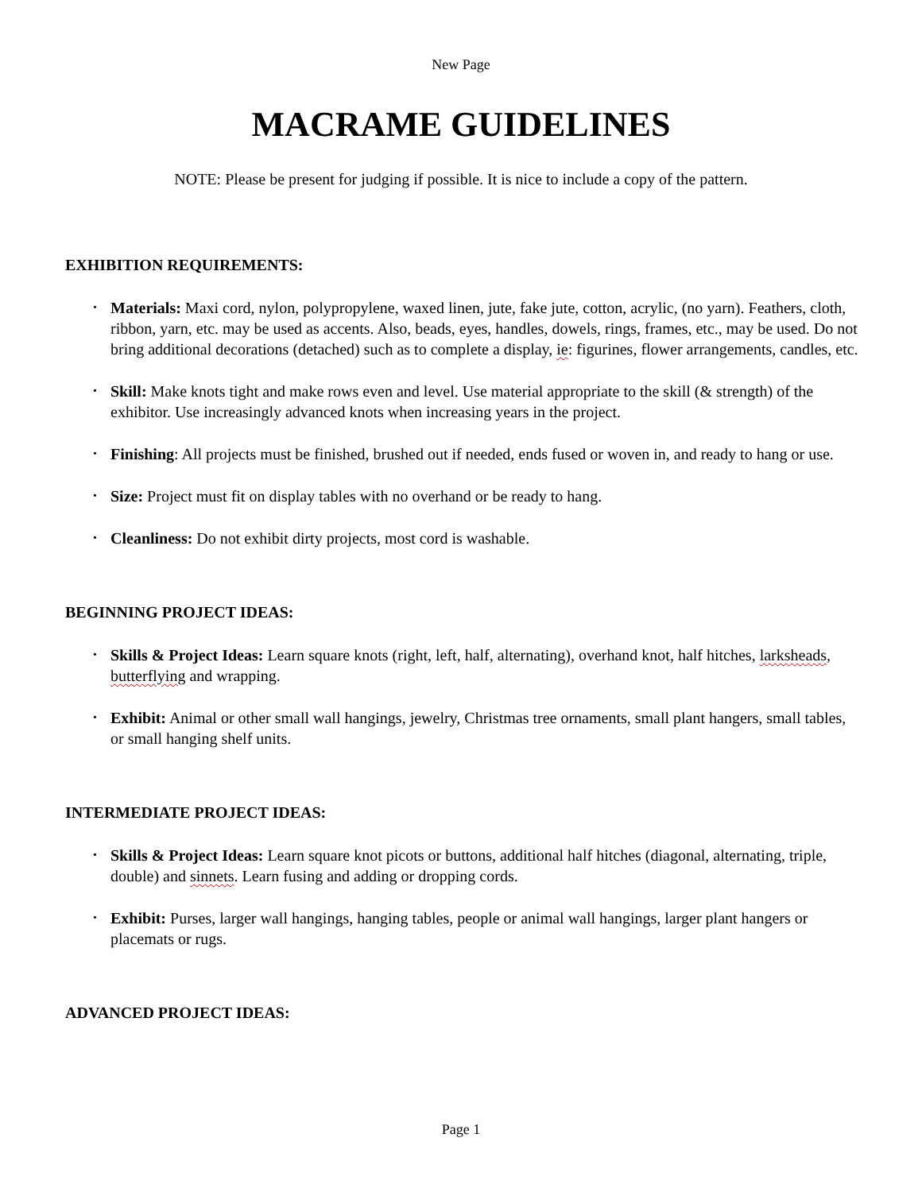New Page
MACRAME GUIDELINES
NOTE: Please be present for judging if possible. It is nice to include a copy of the pattern.
EXHIBITION REQUIREMENTS:
• Materials: Maxi cord, nylon, polypropylene, waxed linen, jute, fake jute, cotton, acrylic, (no yarn). Feathers, cloth, ribbon, yarn, etc. may be used as accents. Also, beads, eyes, handles, dowels, rings, frames, etc., may be used. Do not bring additional decorations (detached) such as to complete a display, ie: figurines, flower arrangements, candles, etc.
• Skill: Make knots tight and make rows even and level. Use material appropriate to the skill (& strength) of the exhibitor. Use increasingly advanced knots when increasing years in the project.
• Finishing: All projects must be finished, brushed out if needed, ends fused or woven in, and ready to hang or use.
• Size: Project must fit on display tables with no overhand or be ready to hang.
• Cleanliness: Do not exhibit dirty projects, most cord is washable.
BEGINNING PROJECT IDEAS:
• Skills & Project Ideas: Learn square knots (right, left, half, alternating), overhand knot, half hitches, larksheads, butterflying and wrapping.
• Exhibit: Animal or other small wall hangings, jewelry, Christmas tree ornaments, small plant hangers, small tables, or small hanging shelf units.
INTERMEDIATE PROJECT IDEAS:
• Skills & Project Ideas: Learn square knot picots or buttons, additional half hitches (diagonal, alternating, triple, double) and sinnets. Learn fusing and adding or dropping cords.
• Exhibit: Purses, larger wall hangings, hanging tables, people or animal wall hangings, larger plant hangers or placemats or rugs.
ADVANCED PROJECT IDEAS:
Page 1